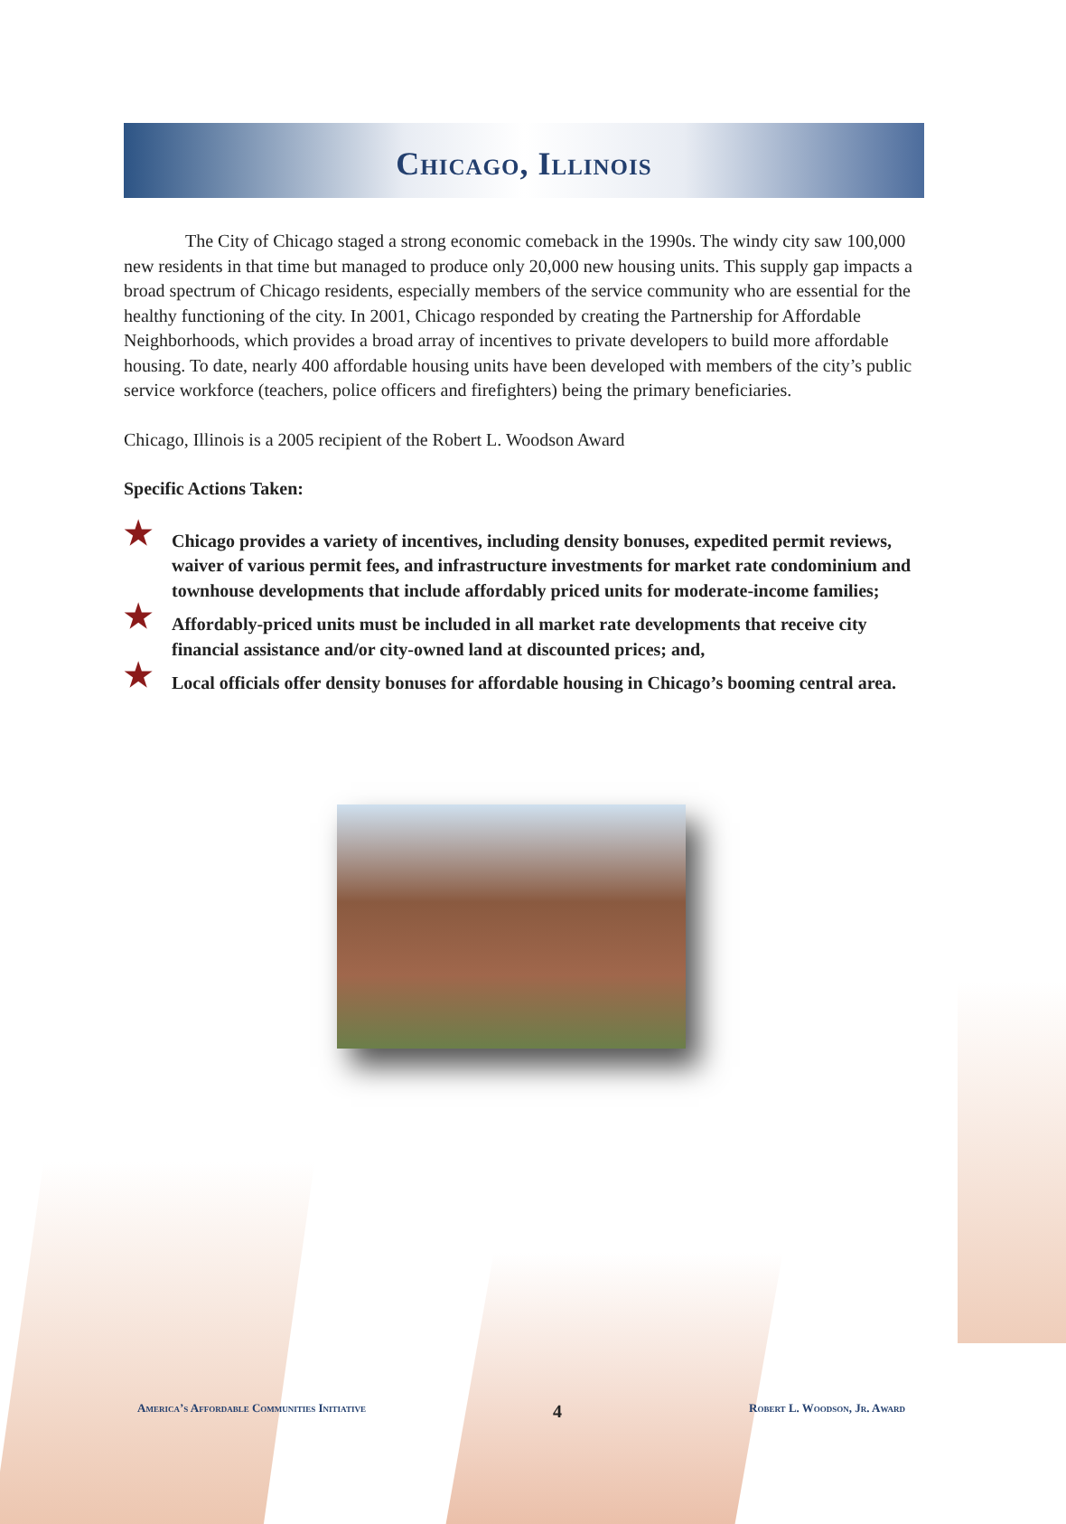Chicago, Illinois
The City of Chicago staged a strong economic comeback in the 1990s. The windy city saw 100,000 new residents in that time but managed to produce only 20,000 new housing units. This supply gap impacts a broad spectrum of Chicago residents, especially members of the service community who are essential for the healthy functioning of the city. In 2001, Chicago responded by creating the Partnership for Affordable Neighborhoods, which provides a broad array of incentives to private developers to build more affordable housing. To date, nearly 400 affordable housing units have been developed with members of the city’s public service workforce (teachers, police officers and firefighters) being the primary beneficiaries.
Chicago, Illinois is a 2005 recipient of the Robert L. Woodson Award
Specific Actions Taken:
★ Chicago provides a variety of incentives, including density bonuses, expedited permit reviews, waiver of various permit fees, and infrastructure investments for market rate condominium and townhouse developments that include affordably priced units for moderate-income families;
★ Affordably-priced units must be included in all market rate developments that receive city financial assistance and/or city-owned land at discounted prices; and,
★ Local officials offer density bonuses for affordable housing in Chicago’s booming central area.
America’s Affordable Communities Initiative 4 Robert L. Woodson, Jr. Award